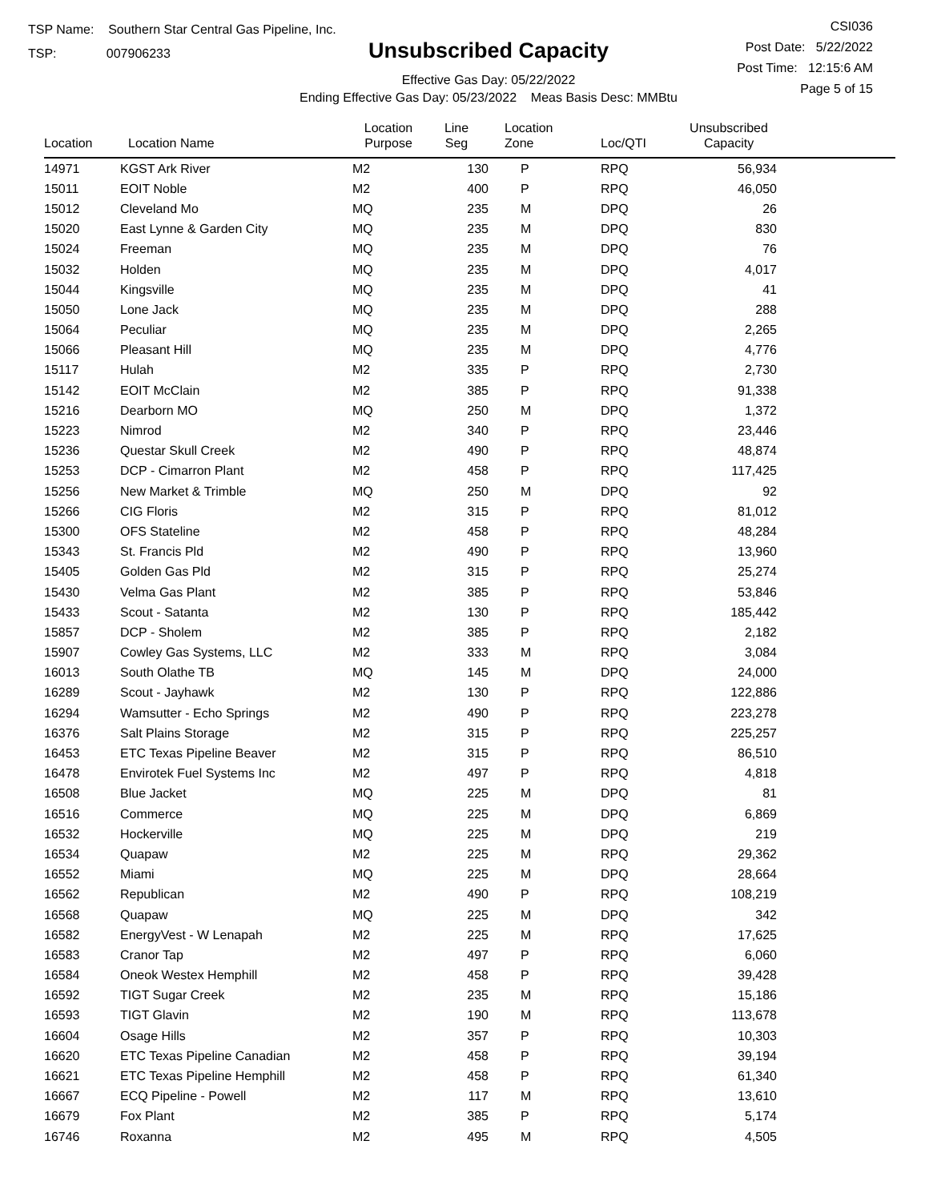TSP Name: Southern Star Central Gas Pipeline, Inc.
TSP: 007906233
Unsubscribed Capacity
Effective Gas Day: 05/22/2022
Ending Effective Gas Day: 05/23/2022 Meas Basis Desc: MMBtu
CSI036
Post Date: 5/22/2022
Post Time: 12:15:6 AM
Page 5 of 15
| Location | Location Name | Location Purpose | Line Seg | Location Zone | Loc/QTI | Unsubscribed Capacity | |
| --- | --- | --- | --- | --- | --- | --- | --- |
| 14971 | KGST Ark River | M2 | 130 | P | RPQ | 56,934 | |
| 15011 | EOIT Noble | M2 | 400 | P | RPQ | 46,050 | |
| 15012 | Cleveland Mo | MQ | 235 | M | DPQ | 26 | |
| 15020 | East Lynne & Garden City | MQ | 235 | M | DPQ | 830 | |
| 15024 | Freeman | MQ | 235 | M | DPQ | 76 | |
| 15032 | Holden | MQ | 235 | M | DPQ | 4,017 | |
| 15044 | Kingsville | MQ | 235 | M | DPQ | 41 | |
| 15050 | Lone Jack | MQ | 235 | M | DPQ | 288 | |
| 15064 | Peculiar | MQ | 235 | M | DPQ | 2,265 | |
| 15066 | Pleasant Hill | MQ | 235 | M | DPQ | 4,776 | |
| 15117 | Hulah | M2 | 335 | P | RPQ | 2,730 | |
| 15142 | EOIT McClain | M2 | 385 | P | RPQ | 91,338 | |
| 15216 | Dearborn MO | MQ | 250 | M | DPQ | 1,372 | |
| 15223 | Nimrod | M2 | 340 | P | RPQ | 23,446 | |
| 15236 | Questar Skull Creek | M2 | 490 | P | RPQ | 48,874 | |
| 15253 | DCP - Cimarron Plant | M2 | 458 | P | RPQ | 117,425 | |
| 15256 | New Market & Trimble | MQ | 250 | M | DPQ | 92 | |
| 15266 | CIG Floris | M2 | 315 | P | RPQ | 81,012 | |
| 15300 | OFS Stateline | M2 | 458 | P | RPQ | 48,284 | |
| 15343 | St. Francis Pld | M2 | 490 | P | RPQ | 13,960 | |
| 15405 | Golden Gas Pld | M2 | 315 | P | RPQ | 25,274 | |
| 15430 | Velma Gas Plant | M2 | 385 | P | RPQ | 53,846 | |
| 15433 | Scout - Satanta | M2 | 130 | P | RPQ | 185,442 | |
| 15857 | DCP - Sholem | M2 | 385 | P | RPQ | 2,182 | |
| 15907 | Cowley Gas Systems, LLC | M2 | 333 | M | RPQ | 3,084 | |
| 16013 | South Olathe TB | MQ | 145 | M | DPQ | 24,000 | |
| 16289 | Scout - Jayhawk | M2 | 130 | P | RPQ | 122,886 | |
| 16294 | Wamsutter - Echo Springs | M2 | 490 | P | RPQ | 223,278 | |
| 16376 | Salt Plains Storage | M2 | 315 | P | RPQ | 225,257 | |
| 16453 | ETC Texas Pipeline Beaver | M2 | 315 | P | RPQ | 86,510 | |
| 16478 | Envirotek Fuel Systems Inc | M2 | 497 | P | RPQ | 4,818 | |
| 16508 | Blue Jacket | MQ | 225 | M | DPQ | 81 | |
| 16516 | Commerce | MQ | 225 | M | DPQ | 6,869 | |
| 16532 | Hockerville | MQ | 225 | M | DPQ | 219 | |
| 16534 | Quapaw | M2 | 225 | M | RPQ | 29,362 | |
| 16552 | Miami | MQ | 225 | M | DPQ | 28,664 | |
| 16562 | Republican | M2 | 490 | P | RPQ | 108,219 | |
| 16568 | Quapaw | MQ | 225 | M | DPQ | 342 | |
| 16582 | EnergyVest - W Lenapah | M2 | 225 | M | RPQ | 17,625 | |
| 16583 | Cranor Tap | M2 | 497 | P | RPQ | 6,060 | |
| 16584 | Oneok Westex Hemphill | M2 | 458 | P | RPQ | 39,428 | |
| 16592 | TIGT Sugar Creek | M2 | 235 | M | RPQ | 15,186 | |
| 16593 | TIGT Glavin | M2 | 190 | M | RPQ | 113,678 | |
| 16604 | Osage Hills | M2 | 357 | P | RPQ | 10,303 | |
| 16620 | ETC Texas Pipeline Canadian | M2 | 458 | P | RPQ | 39,194 | |
| 16621 | ETC Texas Pipeline Hemphill | M2 | 458 | P | RPQ | 61,340 | |
| 16667 | ECQ Pipeline - Powell | M2 | 117 | M | RPQ | 13,610 | |
| 16679 | Fox Plant | M2 | 385 | P | RPQ | 5,174 | |
| 16746 | Roxanna | M2 | 495 | M | RPQ | 4,505 | |